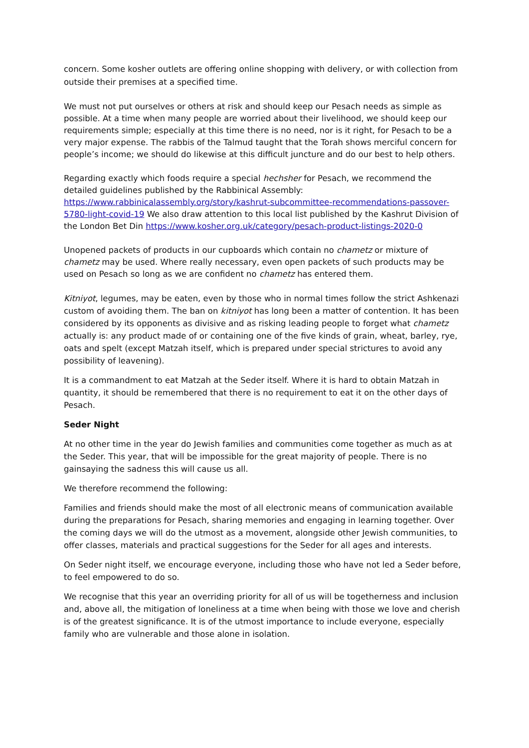concern. Some kosher outlets are offering online shopping with delivery, or with collection from outside their premises at a specified time.
We must not put ourselves or others at risk and should keep our Pesach needs as simple as possible. At a time when many people are worried about their livelihood, we should keep our requirements simple; especially at this time there is no need, nor is it right, for Pesach to be a very major expense. The rabbis of the Talmud taught that the Torah shows merciful concern for people’s income; we should do likewise at this difficult juncture and do our best to help others.
Regarding exactly which foods require a special hechsher for Pesach, we recommend the detailed guidelines published by the Rabbinical Assembly: https://www.rabbinicalassembly.org/story/kashrut-subcommittee-recommendations-passover-5780-light-covid-19 We also draw attention to this local list published by the Kashrut Division of the London Bet Din https://www.kosher.org.uk/category/pesach-product-listings-2020-0
Unopened packets of products in our cupboards which contain no chametz or mixture of chametz may be used. Where really necessary, even open packets of such products may be used on Pesach so long as we are confident no chametz has entered them.
Kitniyot, legumes, may be eaten, even by those who in normal times follow the strict Ashkenazi custom of avoiding them. The ban on kitniyot has long been a matter of contention. It has been considered by its opponents as divisive and as risking leading people to forget what chametz actually is: any product made of or containing one of the five kinds of grain, wheat, barley, rye, oats and spelt (except Matzah itself, which is prepared under special strictures to avoid any possibility of leavening).
It is a commandment to eat Matzah at the Seder itself. Where it is hard to obtain Matzah in quantity, it should be remembered that there is no requirement to eat it on the other days of Pesach.
Seder Night
At no other time in the year do Jewish families and communities come together as much as at the Seder. This year, that will be impossible for the great majority of people. There is no gainsaying the sadness this will cause us all.
We therefore recommend the following:
Families and friends should make the most of all electronic means of communication available during the preparations for Pesach, sharing memories and engaging in learning together. Over the coming days we will do the utmost as a movement, alongside other Jewish communities, to offer classes, materials and practical suggestions for the Seder for all ages and interests.
On Seder night itself, we encourage everyone, including those who have not led a Seder before, to feel empowered to do so.
We recognise that this year an overriding priority for all of us will be togetherness and inclusion and, above all, the mitigation of loneliness at a time when being with those we love and cherish is of the greatest significance. It is of the utmost importance to include everyone, especially family who are vulnerable and those alone in isolation.